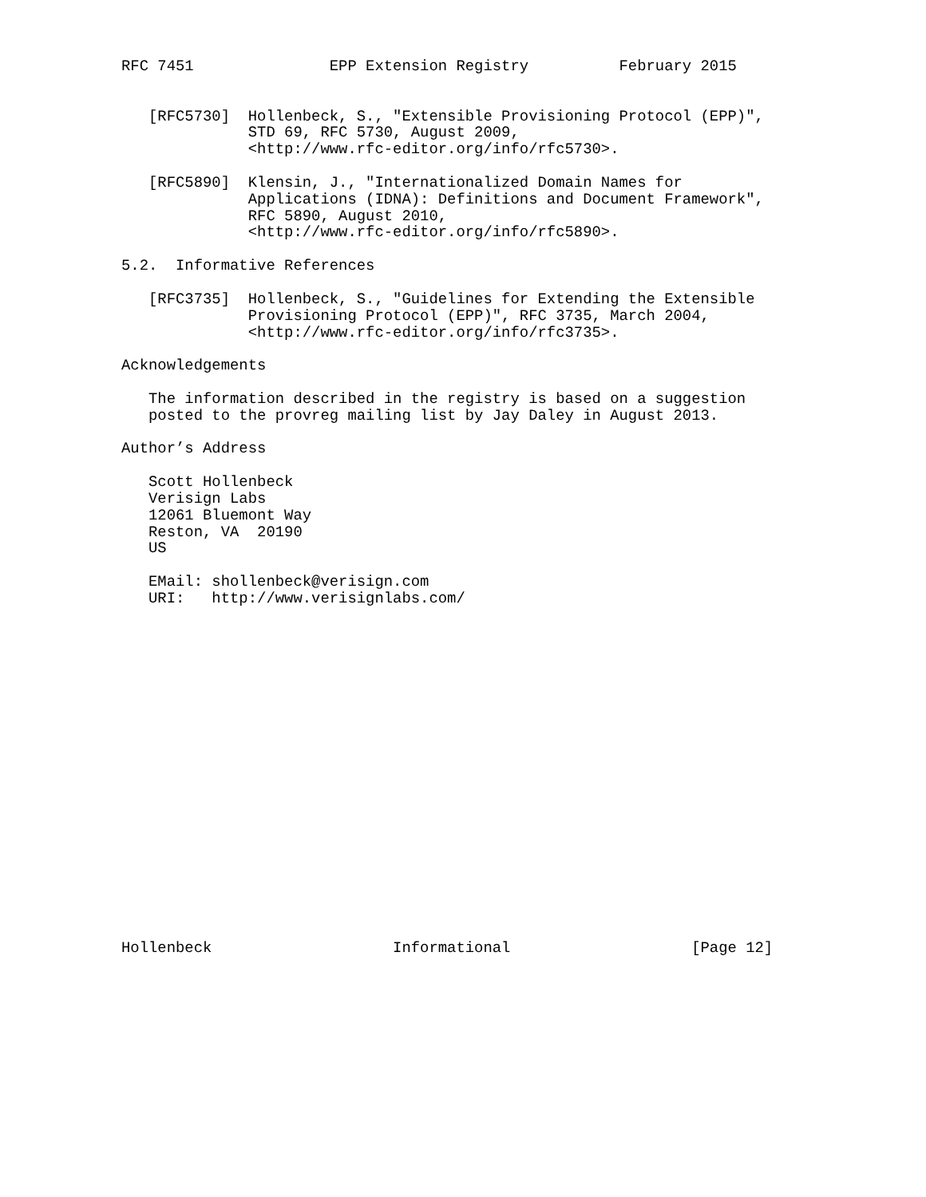RFC 7451               EPP Extension Registry          February 2015


   [RFC5730]  Hollenbeck, S., "Extensible Provisioning Protocol (EPP)",
              STD 69, RFC 5730, August 2009,
              <http://www.rfc-editor.org/info/rfc5730>.

   [RFC5890]  Klensin, J., "Internationalized Domain Names for
              Applications (IDNA): Definitions and Document Framework",
              RFC 5890, August 2010,
              <http://www.rfc-editor.org/info/rfc5890>.

5.2.  Informative References

   [RFC3735]  Hollenbeck, S., "Guidelines for Extending the Extensible
              Provisioning Protocol (EPP)", RFC 3735, March 2004,
              <http://www.rfc-editor.org/info/rfc3735>.

Acknowledgements

   The information described in the registry is based on a suggestion
   posted to the provreg mailing list by Jay Daley in August 2013.

Author’s Address

   Scott Hollenbeck
   Verisign Labs
   12061 Bluemont Way
   Reston, VA  20190
   US

   EMail: shollenbeck@verisign.com
   URI:   http://www.verisignlabs.com/




















Hollenbeck                    Informational                    [Page 12]